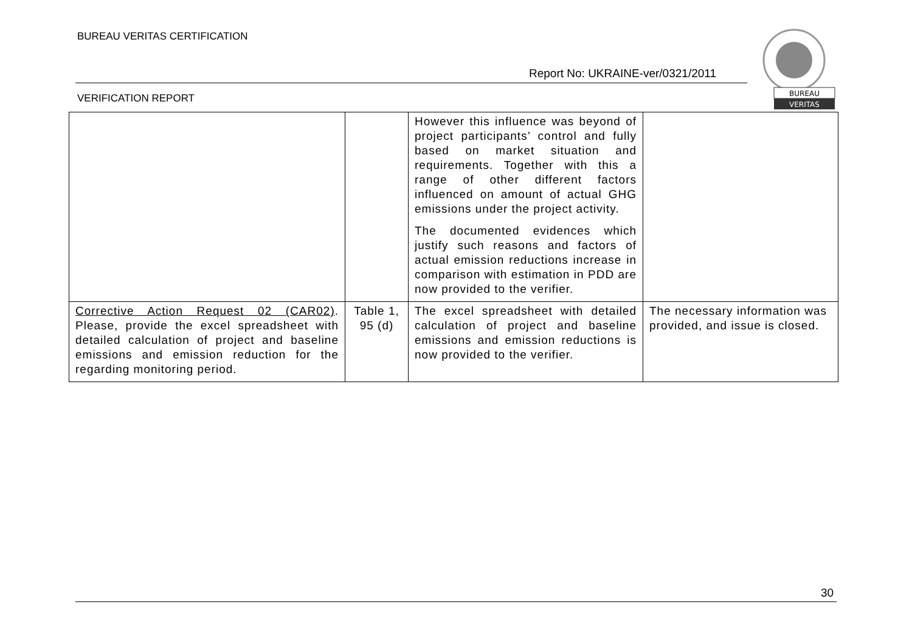BUREAU VERITAS CERTIFICATION
Report No: UKRAINE-ver/0321/2011
VERIFICATION REPORT
BUREAU
VERITAS
| | | However this influence was beyond of project participants’ control and fully based on market situation and requirements. Together with this a range of other different factors influenced on amount of actual GHG emissions under the project activity. The documented evidences which justify such reasons and factors of actual emission reductions increase in comparison with estimation in PDD are now provided to the verifier. | |
| Corrective Action Request 02 (CAR02) . Please, provide the excel spreadsheet with detailed calculation of project and baseline emissions and emission reduction for the regarding monitoring period. | Table 1, 95 (d) | The excel spreadsheet with detailed calculation of project and baseline emissions and emission reductions is now provided to the verifier. | The necessary information was provided, and issue is closed. |
30